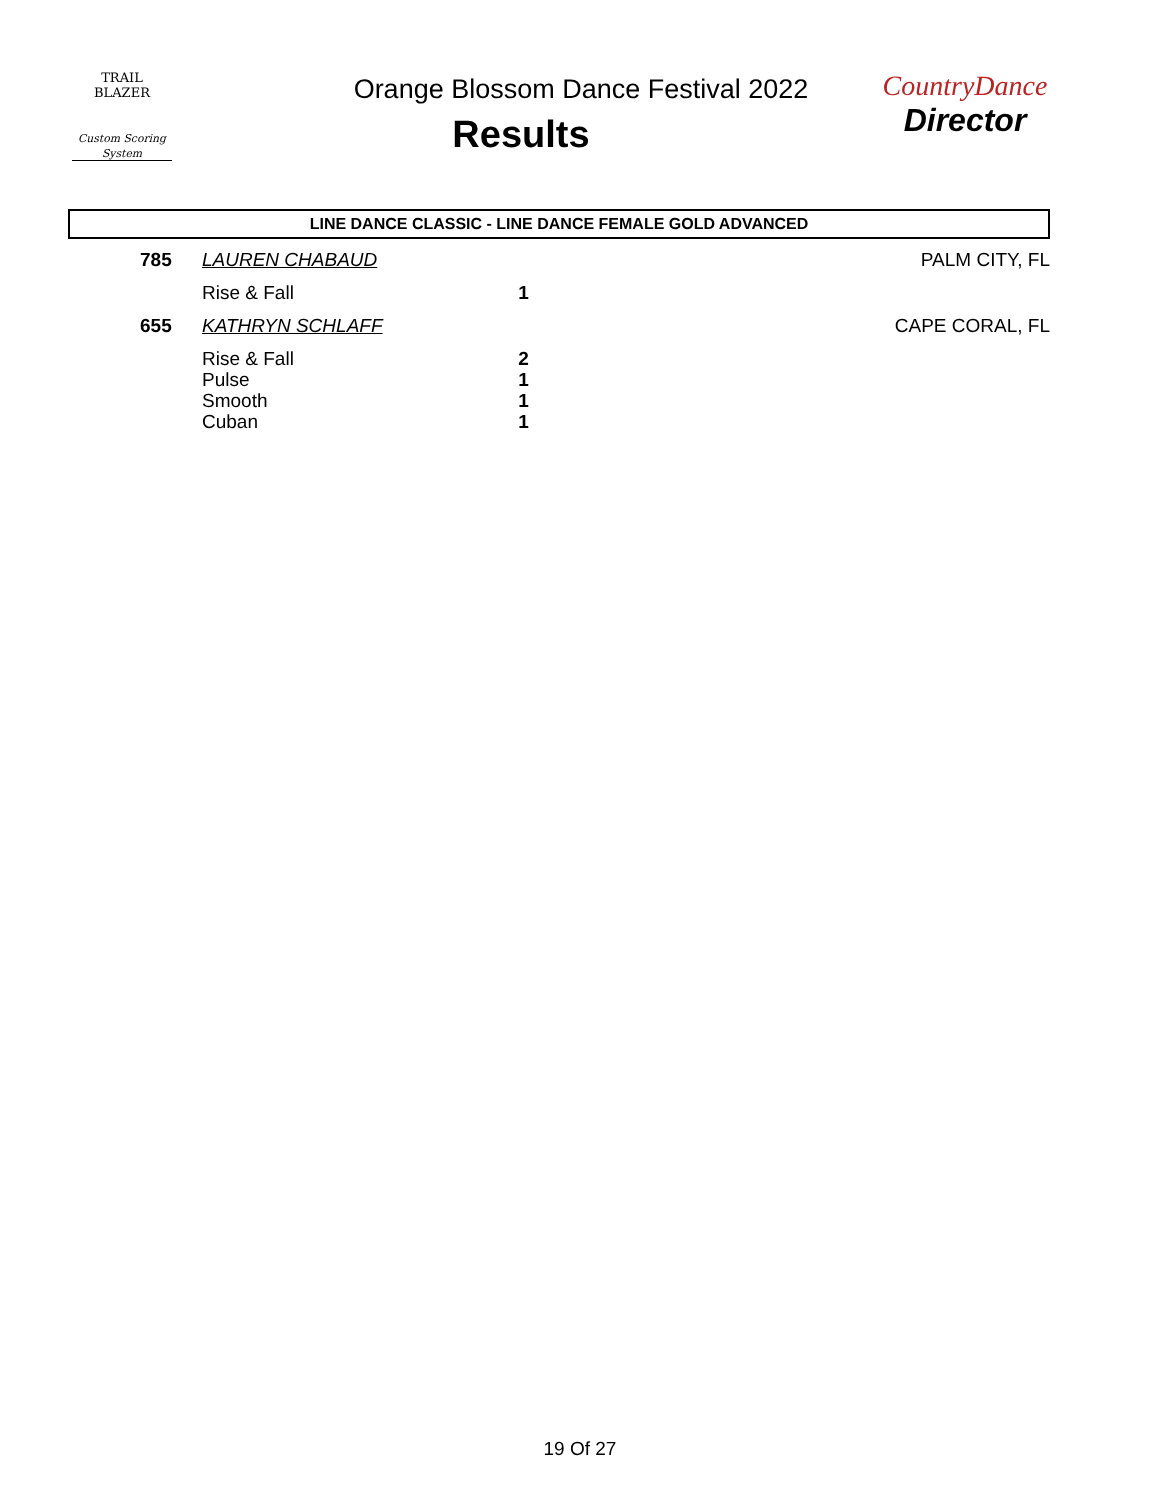TRAIL BLAZER
Custom Scoring System
Orange Blossom Dance Festival 2022
Results
CountryDance
Director
LINE DANCE CLASSIC - LINE DANCE FEMALE GOLD ADVANCED
| 785 | LAUREN CHABAUD | | PALM CITY, FL |
| | Rise & Fall | 1 | |
| 655 | KATHRYN SCHLAFF | | CAPE CORAL, FL |
| | Rise & Fall | 2 | |
| | Pulse | 1 | |
| | Smooth | 1 | |
| | Cuban | 1 | |
19 Of 27